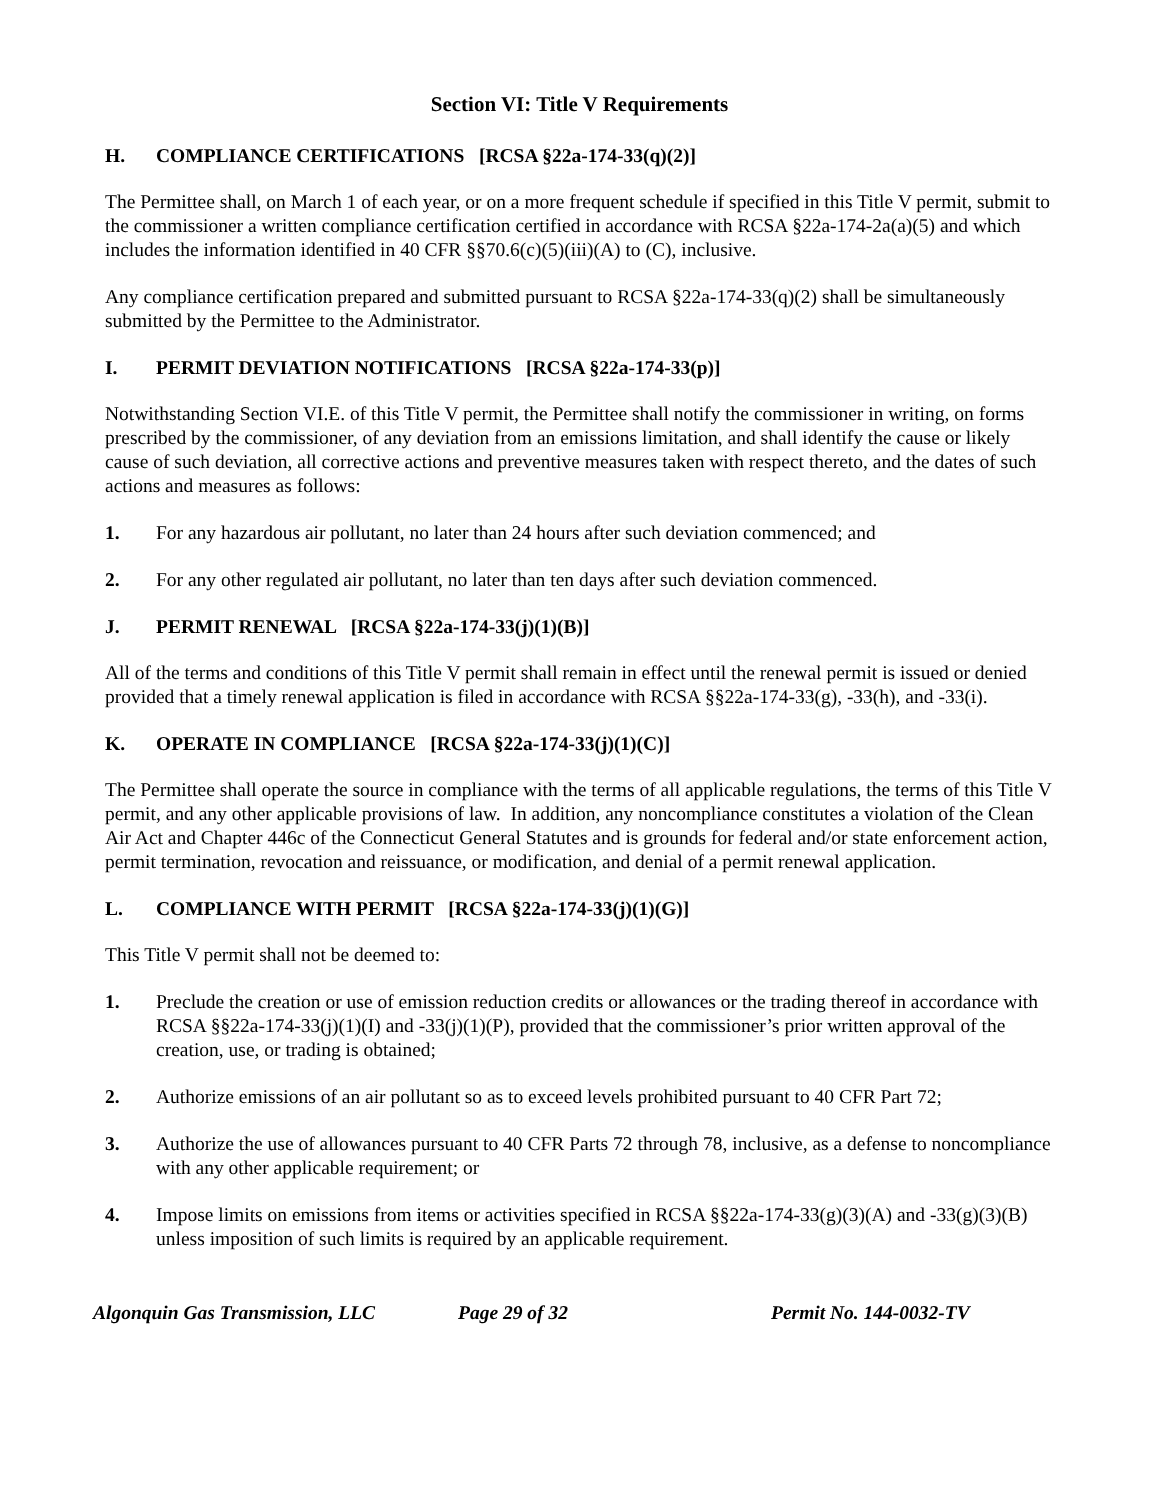Section VI: Title V Requirements
H. COMPLIANCE CERTIFICATIONS [RCSA §22a-174-33(q)(2)]
The Permittee shall, on March 1 of each year, or on a more frequent schedule if specified in this Title V permit, submit to the commissioner a written compliance certification certified in accordance with RCSA §22a-174-2a(a)(5) and which includes the information identified in 40 CFR §§70.6(c)(5)(iii)(A) to (C), inclusive.
Any compliance certification prepared and submitted pursuant to RCSA §22a-174-33(q)(2) shall be simultaneously submitted by the Permittee to the Administrator.
I. PERMIT DEVIATION NOTIFICATIONS [RCSA §22a-174-33(p)]
Notwithstanding Section VI.E. of this Title V permit, the Permittee shall notify the commissioner in writing, on forms prescribed by the commissioner, of any deviation from an emissions limitation, and shall identify the cause or likely cause of such deviation, all corrective actions and preventive measures taken with respect thereto, and the dates of such actions and measures as follows:
1. For any hazardous air pollutant, no later than 24 hours after such deviation commenced; and
2. For any other regulated air pollutant, no later than ten days after such deviation commenced.
J. PERMIT RENEWAL [RCSA §22a-174-33(j)(1)(B)]
All of the terms and conditions of this Title V permit shall remain in effect until the renewal permit is issued or denied provided that a timely renewal application is filed in accordance with RCSA §§22a-174-33(g), -33(h), and -33(i).
K. OPERATE IN COMPLIANCE [RCSA §22a-174-33(j)(1)(C)]
The Permittee shall operate the source in compliance with the terms of all applicable regulations, the terms of this Title V permit, and any other applicable provisions of law. In addition, any noncompliance constitutes a violation of the Clean Air Act and Chapter 446c of the Connecticut General Statutes and is grounds for federal and/or state enforcement action, permit termination, revocation and reissuance, or modification, and denial of a permit renewal application.
L. COMPLIANCE WITH PERMIT [RCSA §22a-174-33(j)(1)(G)]
This Title V permit shall not be deemed to:
1. Preclude the creation or use of emission reduction credits or allowances or the trading thereof in accordance with RCSA §§22a-174-33(j)(1)(I) and -33(j)(1)(P), provided that the commissioner’s prior written approval of the creation, use, or trading is obtained;
2. Authorize emissions of an air pollutant so as to exceed levels prohibited pursuant to 40 CFR Part 72;
3. Authorize the use of allowances pursuant to 40 CFR Parts 72 through 78, inclusive, as a defense to noncompliance with any other applicable requirement; or
4. Impose limits on emissions from items or activities specified in RCSA §§22a-174-33(g)(3)(A) and -33(g)(3)(B) unless imposition of such limits is required by an applicable requirement.
Algonquin Gas Transmission, LLC Page 29 of 32 Permit No. 144-0032-TV